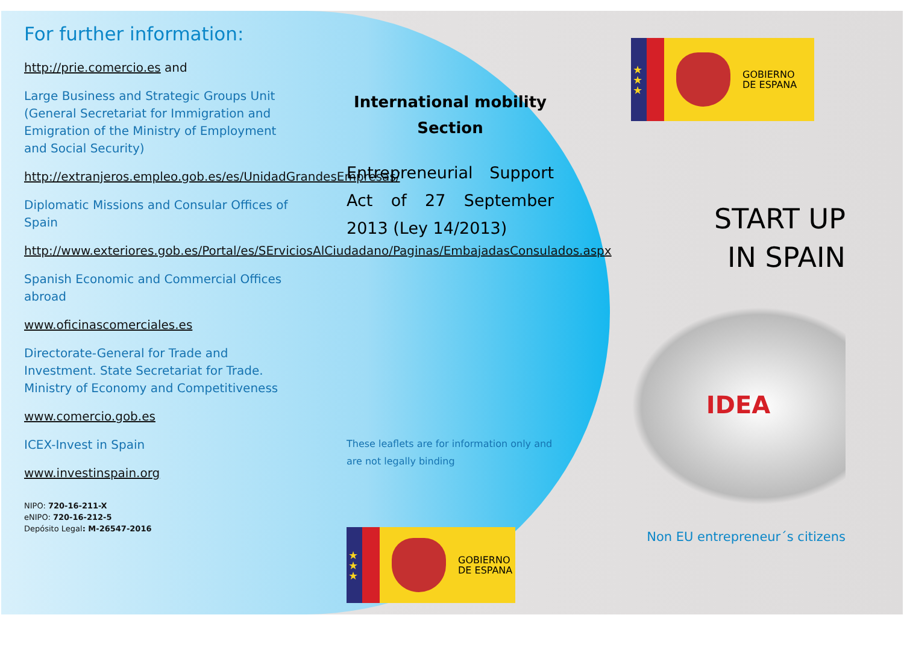For further information:
http://prie.comercio.es and
Large Business and Strategic Groups Unit (General Secretariat for Immigration and Emigration of the Ministry of Employment and Social Security)
http://extranjeros.empleo.gob.es/es/UnidadGrandesEmpresas/
Diplomatic Missions and Consular Offices of Spain
http://www.exteriores.gob.es/Portal/es/SErviciosAlCiudadano/Paginas/EmbajadasConsulados.aspx
Spanish Economic and Commercial Offices abroad
www.oficinascomerciales.es
Directorate-General for Trade and Investment. State Secretariat for Trade. Ministry of Economy and Competitiveness
www.comercio.gob.es
ICEX-Invest in Spain
www.investinspain.org
NIPO: 720-16-211-X
eNIPO: 720-16-212-5
Depósito Legal: M-26547-2016
International mobility
Section
Entrepreneurial Support Act of 27 September 2013 (Ley 14/2013)
These leaflets are for information only and are not legally binding
★
★
★
GOBIERNO
DE ESPANA
★
★
★
GOBIERNO
DE ESPANA
START UP
IN SPAIN
IDEA
Non EU entrepreneur´s citizens